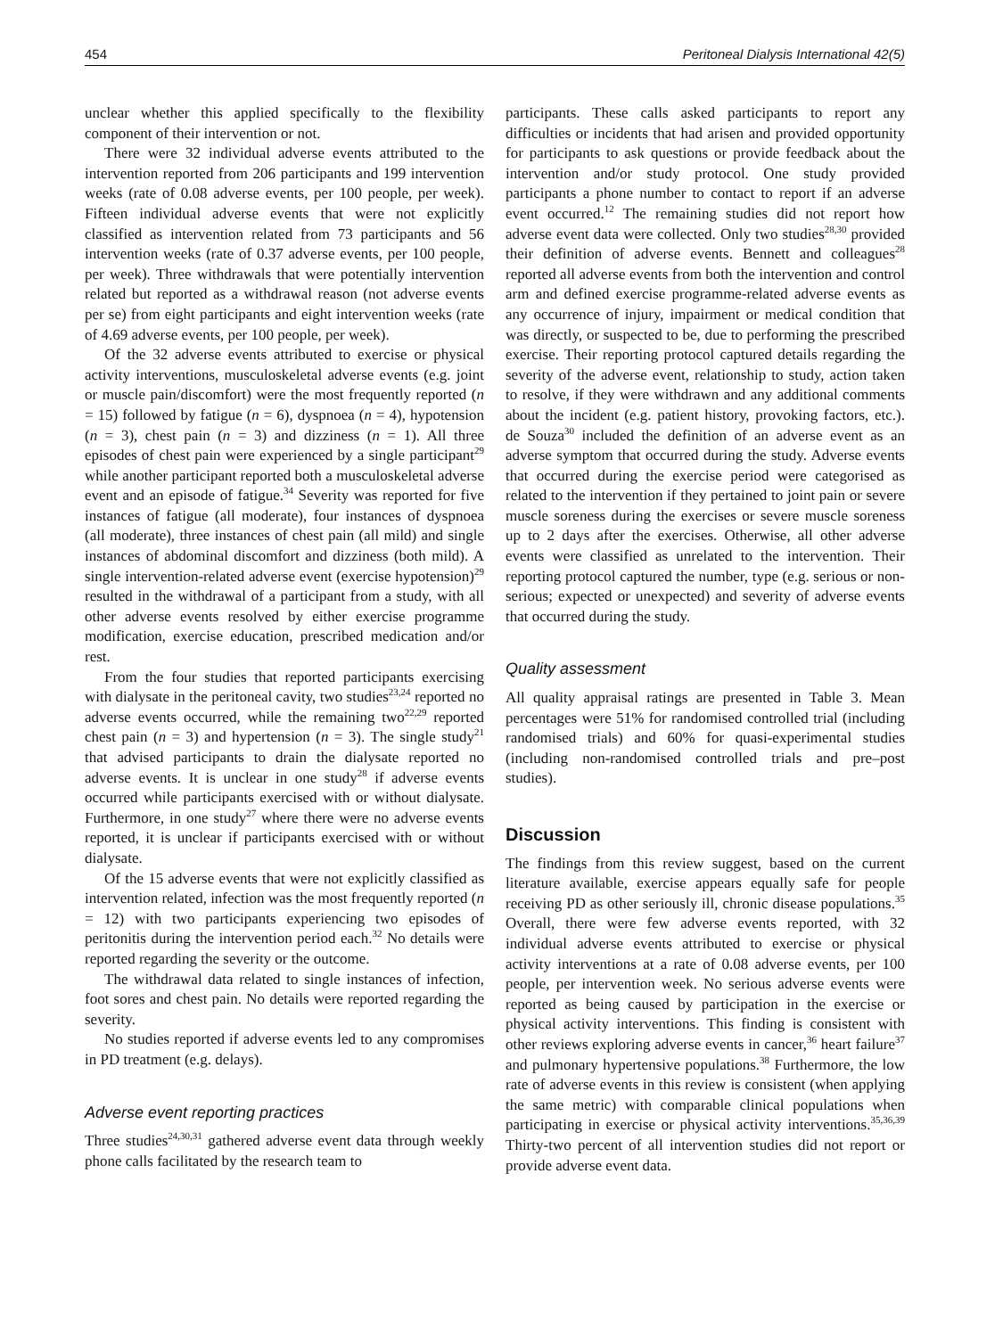454 Peritoneal Dialysis International 42(5)
unclear whether this applied specifically to the flexibility component of their intervention or not.
There were 32 individual adverse events attributed to the intervention reported from 206 participants and 199 intervention weeks (rate of 0.08 adverse events, per 100 people, per week). Fifteen individual adverse events that were not explicitly classified as intervention related from 73 participants and 56 intervention weeks (rate of 0.37 adverse events, per 100 people, per week). Three withdrawals that were potentially intervention related but reported as a withdrawal reason (not adverse events per se) from eight participants and eight intervention weeks (rate of 4.69 adverse events, per 100 people, per week).
Of the 32 adverse events attributed to exercise or physical activity interventions, musculoskeletal adverse events (e.g. joint or muscle pain/discomfort) were the most frequently reported (n = 15) followed by fatigue (n = 6), dyspnoea (n = 4), hypotension (n = 3), chest pain (n = 3) and dizziness (n = 1). All three episodes of chest pain were experienced by a single participant<sup>29</sup> while another participant reported both a musculoskeletal adverse event and an episode of fatigue.<sup>34</sup> Severity was reported for five instances of fatigue (all moderate), four instances of dyspnoea (all moderate), three instances of chest pain (all mild) and single instances of abdominal discomfort and dizziness (both mild). A single intervention-related adverse event (exercise hypotension)<sup>29</sup> resulted in the withdrawal of a participant from a study, with all other adverse events resolved by either exercise programme modification, exercise education, prescribed medication and/or rest.
From the four studies that reported participants exercising with dialysate in the peritoneal cavity, two studies<sup>23,24</sup> reported no adverse events occurred, while the remaining two<sup>22,29</sup> reported chest pain (n = 3) and hypertension (n = 3). The single study<sup>21</sup> that advised participants to drain the dialysate reported no adverse events. It is unclear in one study<sup>28</sup> if adverse events occurred while participants exercised with or without dialysate. Furthermore, in one study<sup>27</sup> where there were no adverse events reported, it is unclear if participants exercised with or without dialysate.
Of the 15 adverse events that were not explicitly classified as intervention related, infection was the most frequently reported (n = 12) with two participants experiencing two episodes of peritonitis during the intervention period each.<sup>32</sup> No details were reported regarding the severity or the outcome.
The withdrawal data related to single instances of infection, foot sores and chest pain. No details were reported regarding the severity.
No studies reported if adverse events led to any compromises in PD treatment (e.g. delays).
Adverse event reporting practices
Three studies<sup>24,30,31</sup> gathered adverse event data through weekly phone calls facilitated by the research team to
participants. These calls asked participants to report any difficulties or incidents that had arisen and provided opportunity for participants to ask questions or provide feedback about the intervention and/or study protocol. One study provided participants a phone number to contact to report if an adverse event occurred.<sup>12</sup> The remaining studies did not report how adverse event data were collected. Only two studies<sup>28,30</sup> provided their definition of adverse events. Bennett and colleagues<sup>28</sup> reported all adverse events from both the intervention and control arm and defined exercise programme-related adverse events as any occurrence of injury, impairment or medical condition that was directly, or suspected to be, due to performing the prescribed exercise. Their reporting protocol captured details regarding the severity of the adverse event, relationship to study, action taken to resolve, if they were withdrawn and any additional comments about the incident (e.g. patient history, provoking factors, etc.). de Souza<sup>30</sup> included the definition of an adverse event as an adverse symptom that occurred during the study. Adverse events that occurred during the exercise period were categorised as related to the intervention if they pertained to joint pain or severe muscle soreness during the exercises or severe muscle soreness up to 2 days after the exercises. Otherwise, all other adverse events were classified as unrelated to the intervention. Their reporting protocol captured the number, type (e.g. serious or non-serious; expected or unexpected) and severity of adverse events that occurred during the study.
Quality assessment
All quality appraisal ratings are presented in Table 3. Mean percentages were 51% for randomised controlled trial (including randomised trials) and 60% for quasi-experimental studies (including non-randomised controlled trials and pre–post studies).
Discussion
The findings from this review suggest, based on the current literature available, exercise appears equally safe for people receiving PD as other seriously ill, chronic disease populations.<sup>35</sup> Overall, there were few adverse events reported, with 32 individual adverse events attributed to exercise or physical activity interventions at a rate of 0.08 adverse events, per 100 people, per intervention week. No serious adverse events were reported as being caused by participation in the exercise or physical activity interventions. This finding is consistent with other reviews exploring adverse events in cancer,<sup>36</sup> heart failure<sup>37</sup> and pulmonary hypertensive populations.<sup>38</sup> Furthermore, the low rate of adverse events in this review is consistent (when applying the same metric) with comparable clinical populations when participating in exercise or physical activity interventions.<sup>35,36,39</sup> Thirty-two percent of all intervention studies did not report or provide adverse event data.